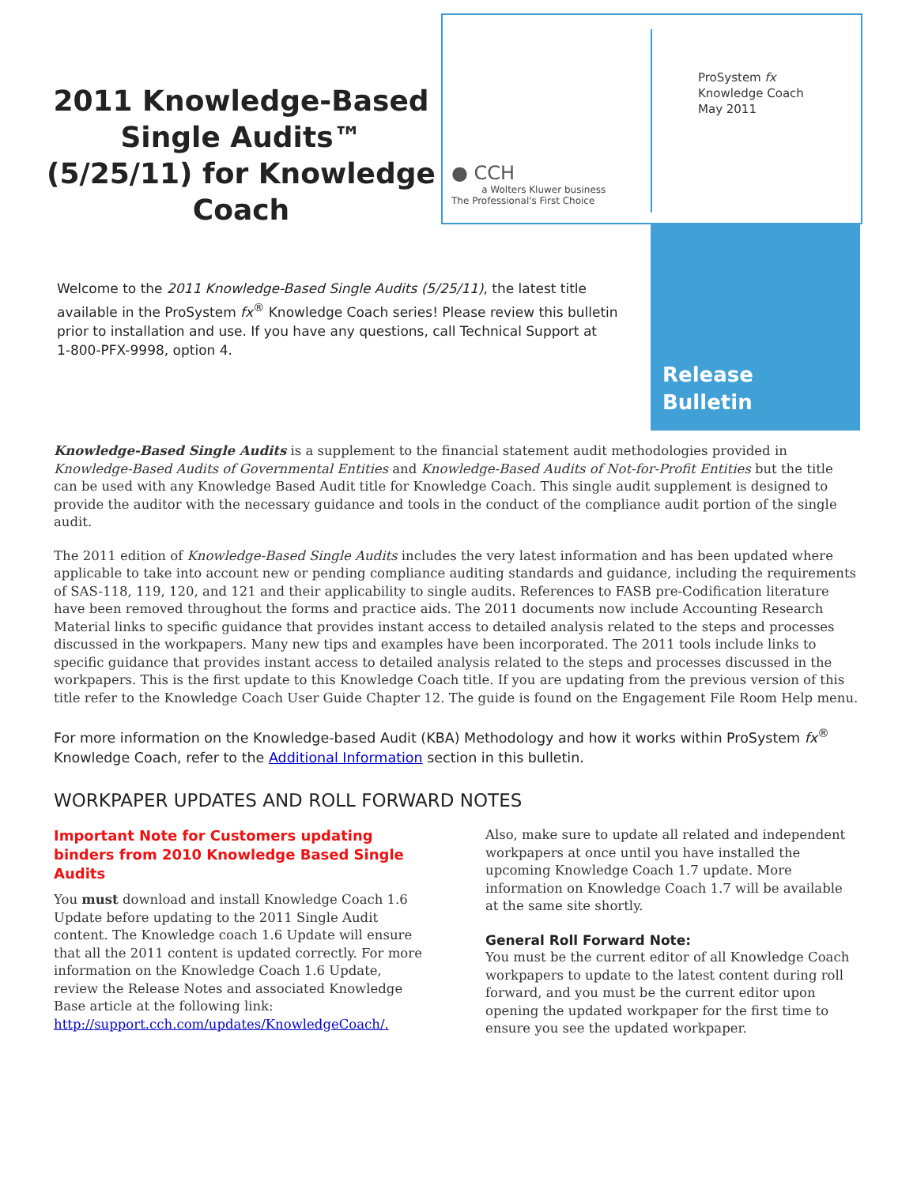2011 Knowledge-Based Single Audits™ (5/25/11) for Knowledge Coach
● CCH
a Wolters Kluwer business
The Professional's First Choice
ProSystem fx
Knowledge Coach
May 2011
Release
Bulletin
Welcome to the 2011 Knowledge-Based Single Audits (5/25/11), the latest title available in the ProSystem fx<sup>®</sup> Knowledge Coach series! Please review this bulletin prior to installation and use. If you have any questions, call Technical Support at
1-800-PFX-9998, option 4.
Knowledge-Based Single Audits is a supplement to the financial statement audit methodologies provided in Knowledge-Based Audits of Governmental Entities and Knowledge-Based Audits of Not-for-Profit Entities but the title can be used with any Knowledge Based Audit title for Knowledge Coach. This single audit supplement is designed to provide the auditor with the necessary guidance and tools in the conduct of the compliance audit portion of the single audit.
The 2011 edition of Knowledge-Based Single Audits includes the very latest information and has been updated where applicable to take into account new or pending compliance auditing standards and guidance, including the requirements of SAS-118, 119, 120, and 121 and their applicability to single audits. References to FASB pre-Codification literature have been removed throughout the forms and practice aids. The 2011 documents now include Accounting Research Material links to specific guidance that provides instant access to detailed analysis related to the steps and processes discussed in the workpapers. Many new tips and examples have been incorporated. The 2011 tools include links to specific guidance that provides instant access to detailed analysis related to the steps and processes discussed in the workpapers. This is the first update to this Knowledge Coach title. If you are updating from the previous version of this title refer to the Knowledge Coach User Guide Chapter 12. The guide is found on the Engagement File Room Help menu.
For more information on the Knowledge-based Audit (KBA) Methodology and how it works within ProSystem fx<sup>®</sup> Knowledge Coach, refer to the Additional Information section in this bulletin.
WORKPAPER UPDATES AND ROLL FORWARD NOTES
Important Note for Customers updating binders from 2010 Knowledge Based Single Audits
You must download and install Knowledge Coach 1.6 Update before updating to the 2011 Single Audit content. The Knowledge coach 1.6 Update will ensure that all the 2011 content is updated correctly. For more information on the Knowledge Coach 1.6 Update, review the Release Notes and associated Knowledge Base article at the following link: http://support.cch.com/updates/KnowledgeCoach/.
Also, make sure to update all related and independent workpapers at once until you have installed the upcoming Knowledge Coach 1.7 update. More information on Knowledge Coach 1.7 will be available at the same site shortly.
General Roll Forward Note:
You must be the current editor of all Knowledge Coach workpapers to update to the latest content during roll forward, and you must be the current editor upon opening the updated workpaper for the first time to ensure you see the updated workpaper.